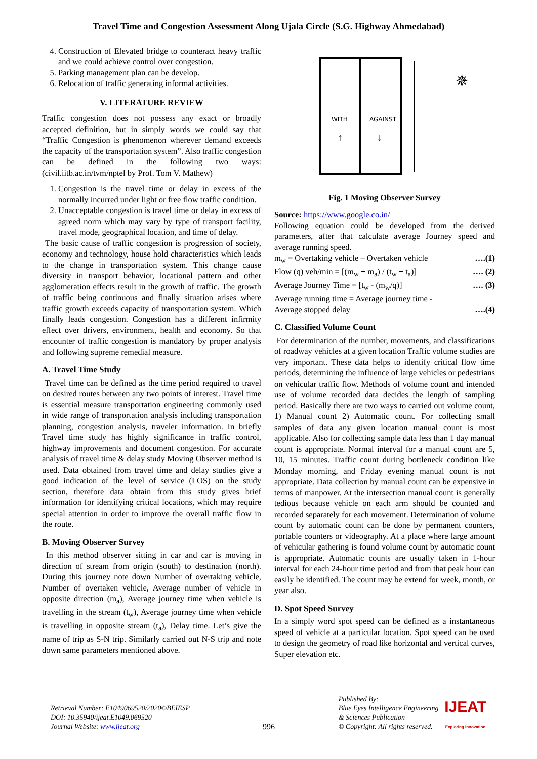Travel Time and Congestion Assessment Along Ujala Circle (S.G. Highway Ahmedabad)
4. Construction of Elevated bridge to counteract heavy traffic and we could achieve control over congestion.
5. Parking management plan can be develop.
6. Relocation of traffic generating informal activities.
V. LITERATURE REVIEW
Traffic congestion does not possess any exact or broadly accepted definition, but in simply words we could say that “Traffic Congestion is phenomenon wherever demand exceeds the capacity of the transportation system”. Also traffic congestion can be defined in the following two ways: (civil.iitb.ac.in/tvm/nptel by Prof. Tom V. Mathew)
1. Congestion is the travel time or delay in excess of the normally incurred under light or free flow traffic condition.
2. Unacceptable congestion is travel time or delay in excess of agreed norm which may vary by type of transport facility, travel mode, geographical location, and time of delay.
The basic cause of traffic congestion is progression of society, economy and technology, house hold characteristics which leads to the change in transportation system. This change cause diversity in transport behavior, locational pattern and other agglomeration effects result in the growth of traffic. The growth of traffic being continuous and finally situation arises where traffic growth exceeds capacity of transportation system. Which finally leads congestion. Congestion has a different infirmity effect over drivers, environment, health and economy. So that encounter of traffic congestion is mandatory by proper analysis and following supreme remedial measure.
A. Travel Time Study
Travel time can be defined as the time period required to travel on desired routes between any two points of interest. Travel time is essential measure transportation engineering commonly used in wide range of transportation analysis including transportation planning, congestion analysis, traveler information. In briefly Travel time study has highly significance in traffic control, highway improvements and document congestion. For accurate analysis of travel time & delay study Moving Observer method is used. Data obtained from travel time and delay studies give a good indication of the level of service (LOS) on the study section, therefore data obtain from this study gives brief information for identifying critical locations, which may require special attention in order to improve the overall traffic flow in the route.
B. Moving Observer Survey
In this method observer sitting in car and car is moving in direction of stream from origin (south) to destination (north). During this journey note down Number of overtaking vehicle, Number of overtaken vehicle, Average number of vehicle in opposite direction (m<sub>a</sub>), Average journey time when vehicle is travelling in the stream (t<sub>w</sub>), Average journey time when vehicle is travelling in opposite stream (t<sub>a</sub>), Delay time. Let’s give the name of trip as S-N trip. Similarly carried out N-S trip and note down same parameters mentioned above.
WITH
AGAINST
↑
↓
✵
Fig. 1 Moving Observer Survey
Source: https://www.google.co.in/
Following equation could be developed from the derived parameters, after that calculate average Journey speed and average running speed.
m<sub>w</sub> = Overtaking vehicle – Overtaken vehicle ….(1)
Flow (q) veh/min = [(m<sub>w</sub> + m<sub>a</sub>) / (t<sub>w</sub> + t<sub>a</sub>)] …. (2)
Average Journey Time = [t<sub>w</sub> - (m<sub>w</sub>/q)] …. (3)
Average running time = Average journey time -
Average stopped delay ….(4)
C. Classified Volume Count
For determination of the number, movements, and classifications of roadway vehicles at a given location Traffic volume studies are very important. These data helps to identify critical flow time periods, determining the influence of large vehicles or pedestrians on vehicular traffic flow. Methods of volume count and intended use of volume recorded data decides the length of sampling period. Basically there are two ways to carried out volume count, 1) Manual count 2) Automatic count. For collecting small samples of data any given location manual count is most applicable. Also for collecting sample data less than 1 day manual count is appropriate. Normal interval for a manual count are 5, 10, 15 minutes. Traffic count during bottleneck condition like Monday morning, and Friday evening manual count is not appropriate. Data collection by manual count can be expensive in terms of manpower. At the intersection manual count is generally tedious because vehicle on each arm should be counted and recorded separately for each movement. Determination of volume count by automatic count can be done by permanent counters, portable counters or videography. At a place where large amount of vehicular gathering is found volume count by automatic count is appropriate. Automatic counts are usually taken in 1-hour interval for each 24-hour time period and from that peak hour can easily be identified. The count may be extend for week, month, or year also.
D. Spot Speed Survey
In a simply word spot speed can be defined as a instantaneous speed of vehicle at a particular location. Spot speed can be used to design the geometry of road like horizontal and vertical curves, Super elevation etc.
Retrieval Number: E1049069520/2020©BEIESP
DOI: 10.35940/ijeat.E1049.069520
Journal Website: www.ijeat.org
996
Published By:
Blue Eyes Intelligence Engineering
& Sciences Publication
© Copyright: All rights reserved.
IJEAT
Exploring Innovation